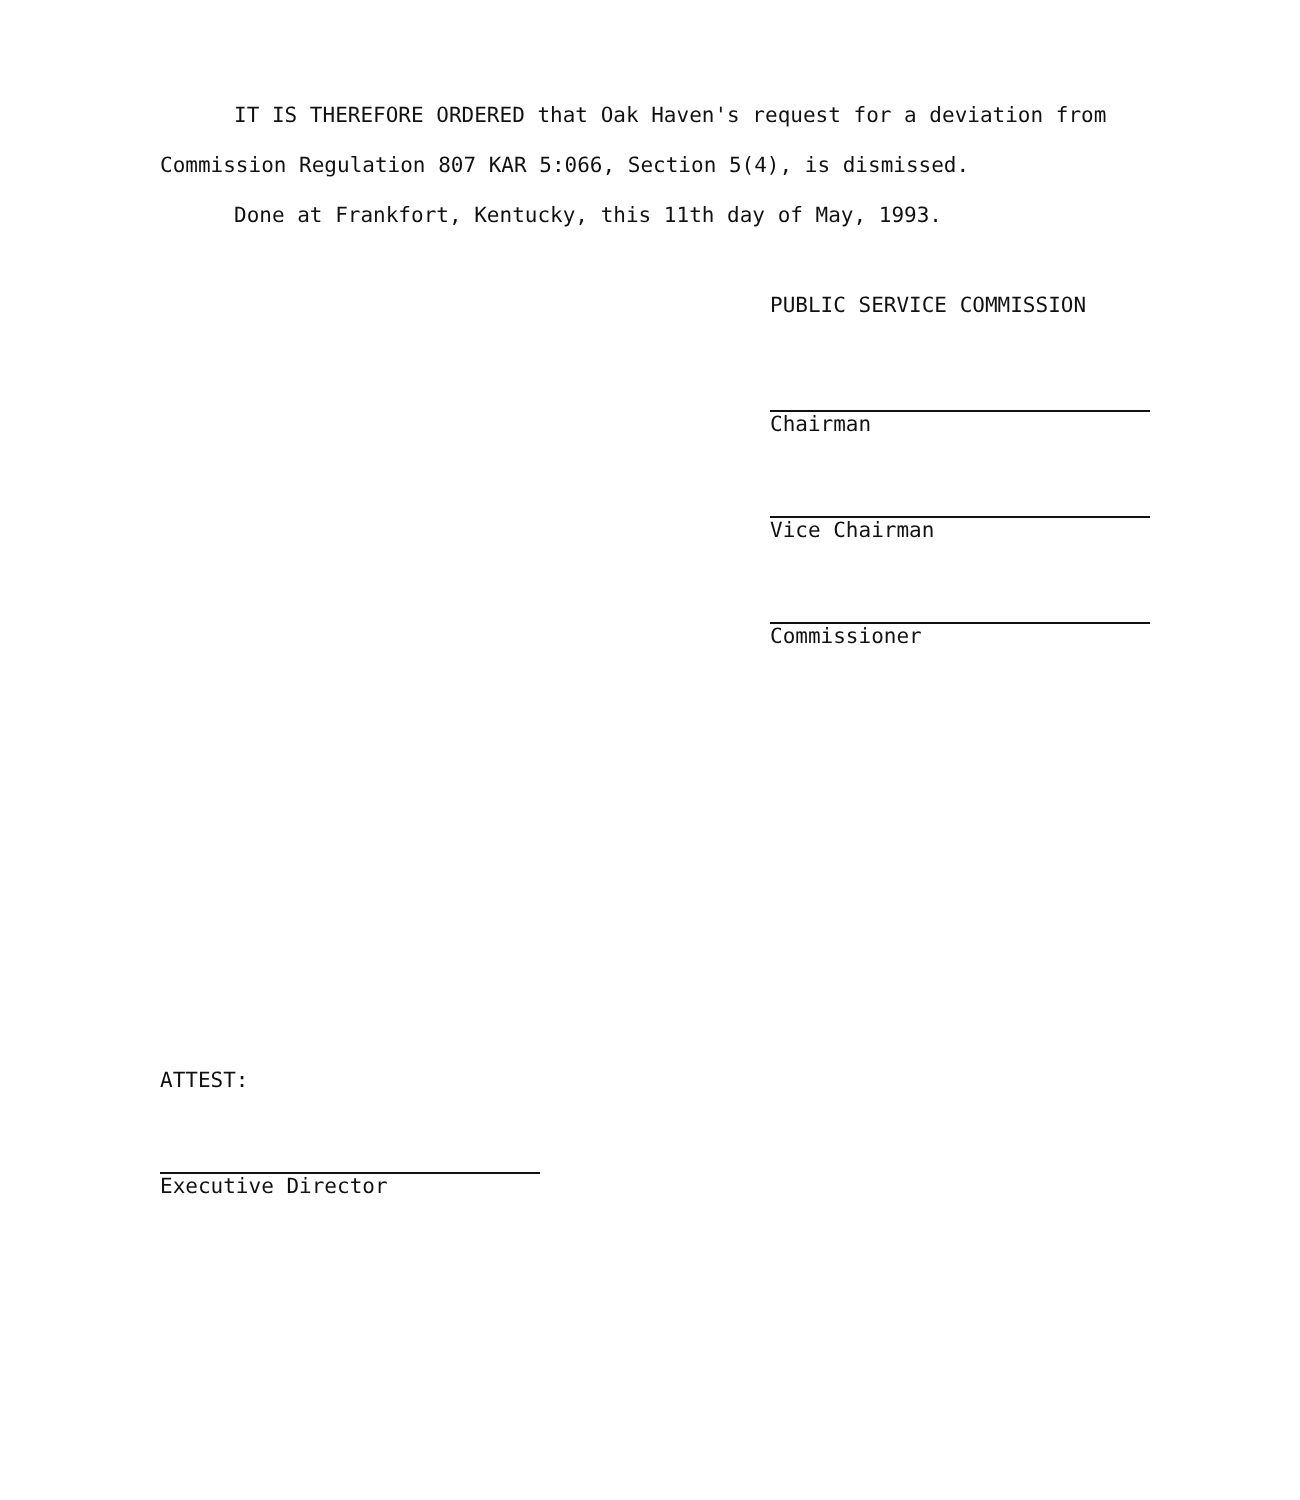IT IS THEREFORE ORDERED that Oak Haven's request for a deviation from Commission Regulation 807 KAR 5:066, Section 5(4), is dismissed.
Done at Frankfort, Kentucky, this 11th day of May, 1993.
PUBLIC SERVICE COMMISSION
Chairman
Vice Chairman
Commissioner
ATTEST:
Executive Director